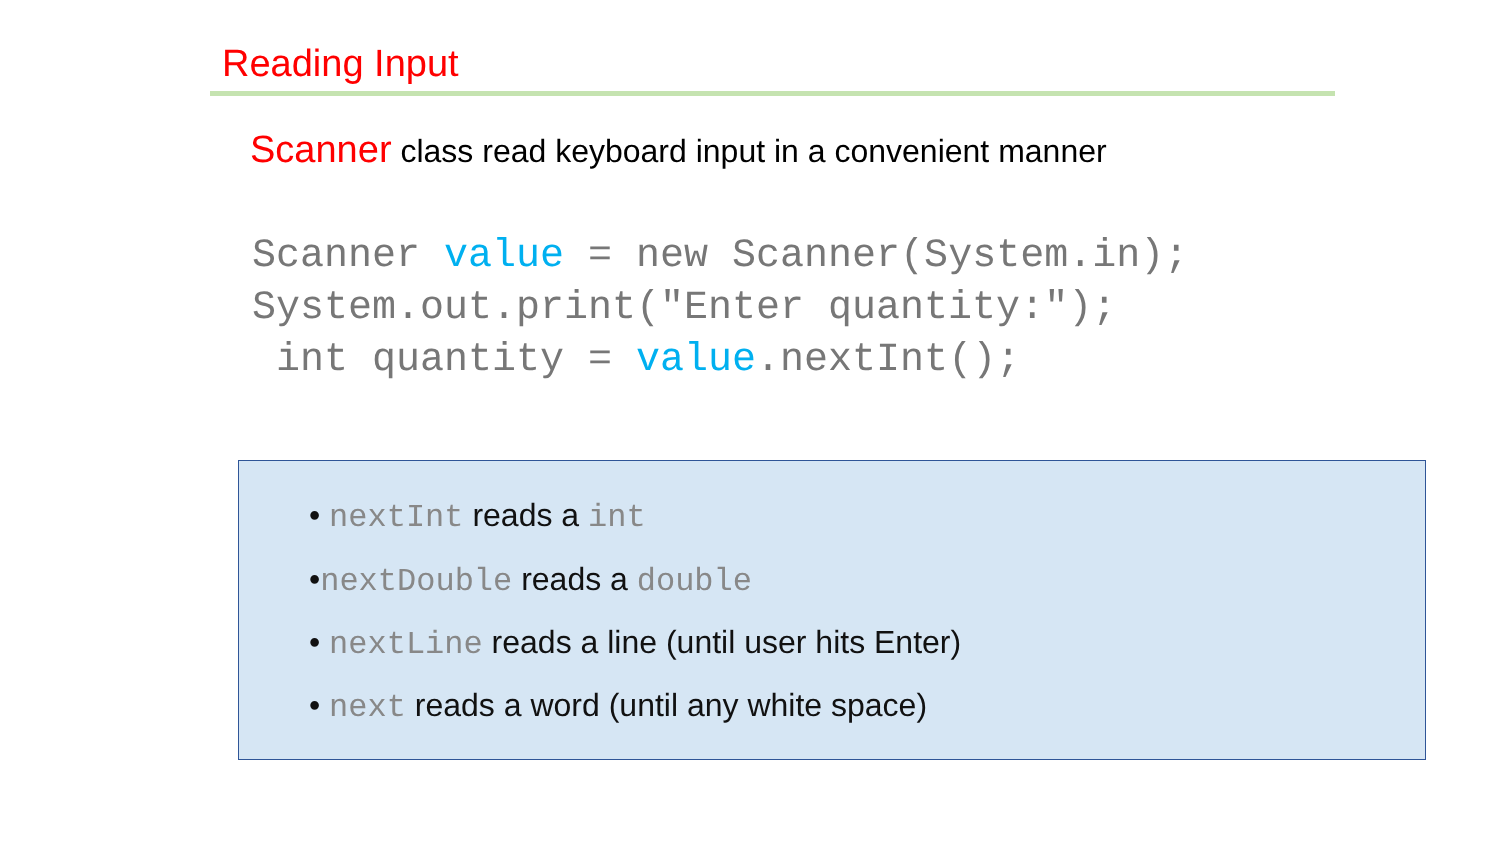Reading Input
Scanner class read keyboard input in a convenient manner
Scanner value = new Scanner(System.in);
System.out.print("Enter quantity:");
 int quantity = value.nextInt();
• nextInt reads a int
•nextDouble reads a double
• nextLine reads a line (until user hits Enter)
• next reads a word (until any white space)